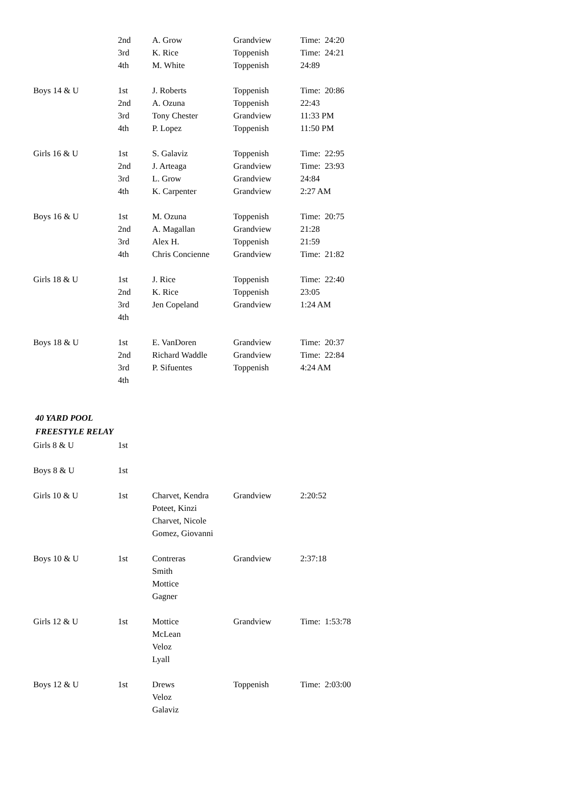| | 2nd | A. Grow | Grandview | Time: 24:20 |
| | 3rd | K. Rice | Toppenish | Time: 24:21 |
| | 4th | M. White | Toppenish | 24:89 |
| Boys 14 & U | 1st | J. Roberts | Toppenish | Time: 20:86 |
| | 2nd | A. Ozuna | Toppenish | 22:43 |
| | 3rd | Tony Chester | Grandview | 11:33 PM |
| | 4th | P. Lopez | Toppenish | 11:50 PM |
| Girls 16 & U | 1st | S. Galaviz | Toppenish | Time: 22:95 |
| | 2nd | J. Arteaga | Grandview | Time: 23:93 |
| | 3rd | L. Grow | Grandview | 24:84 |
| | 4th | K. Carpenter | Grandview | 2:27 AM |
| Boys 16 & U | 1st | M. Ozuna | Toppenish | Time: 20:75 |
| | 2nd | A. Magallan | Grandview | 21:28 |
| | 3rd | Alex H. | Toppenish | 21:59 |
| | 4th | Chris Concienne | Grandview | Time: 21:82 |
| Girls 18 & U | 1st | J. Rice | Toppenish | Time: 22:40 |
| | 2nd | K. Rice | Toppenish | 23:05 |
| | 3rd | Jen Copeland | Grandview | 1:24 AM |
| | 4th | | | |
| Boys 18 & U | 1st | E. VanDoren | Grandview | Time: 20:37 |
| | 2nd | Richard Waddle | Grandview | Time: 22:84 |
| | 3rd | P. Sifuentes | Toppenish | 4:24 AM |
| | 4th | | | |
| 40 YARD POOL | | | | |
| FREESTYLE RELAY | | | | |
| Girls 8 & U | 1st | | | |
| Boys 8 & U | 1st | | | |
| Girls 10 & U | 1st | Charvet, Kendra | Grandview | 2:20:52 |
| | | Poteet, Kinzi | | |
| | | Charvet, Nicole | | |
| | | Gomez, Giovanni | | |
| Boys 10 & U | 1st | Contreras | Grandview | 2:37:18 |
| | | Smith | | |
| | | Mottice | | |
| | | Gagner | | |
| Girls 12 & U | 1st | Mottice | Grandview | Time: 1:53:78 |
| | | McLean | | |
| | | Veloz | | |
| | | Lyall | | |
| Boys 12 & U | 1st | Drews | Toppenish | Time: 2:03:00 |
| | | Veloz | | |
| | | Galaviz | | |